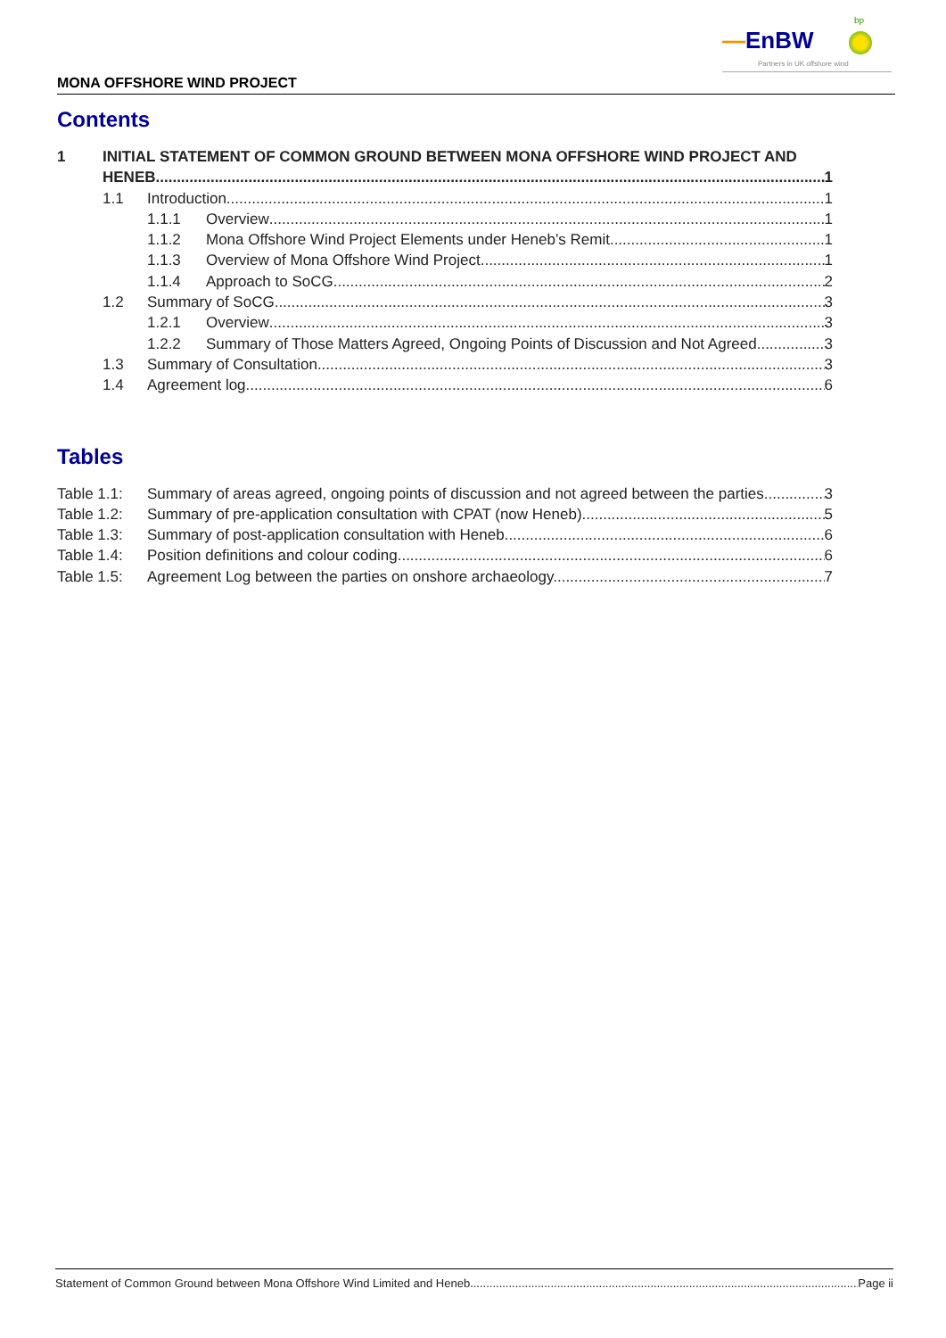—EnBW
bp
Partners in UK offshore wind
MONA OFFSHORE WIND PROJECT
Contents
1 INITIAL STATEMENT OF COMMON GROUND BETWEEN MONA OFFSHORE WIND PROJECT AND
HENEB 1
1.1 Introduction 1
1.1.1 Overview 1
1.1.2 Mona Offshore Wind Project Elements under Heneb’s Remit 1
1.1.3 Overview of Mona Offshore Wind Project 1
1.1.4 Approach to SoCG 2
1.2 Summary of SoCG 3
1.2.1 Overview 3
1.2.2 Summary of Those Matters Agreed, Ongoing Points of Discussion and Not Agreed 3
1.3 Summary of Consultation 3
1.4 Agreement log 6
Tables
Table 1.1:
Summary of areas agreed, ongoing points of discussion and not agreed between the parties. 3
Table 1.2:
Summary of pre-application consultation with CPAT (now Heneb). 5
Table 1.3:
Summary of post-application consultation with Heneb 6
Table 1.4:
Position definitions and colour coding. 6
Table 1.5:
Agreement Log between the parties on onshore archaeology. 7
Statement of Common Ground between Mona Offshore Wind Limited and Heneb Page ii